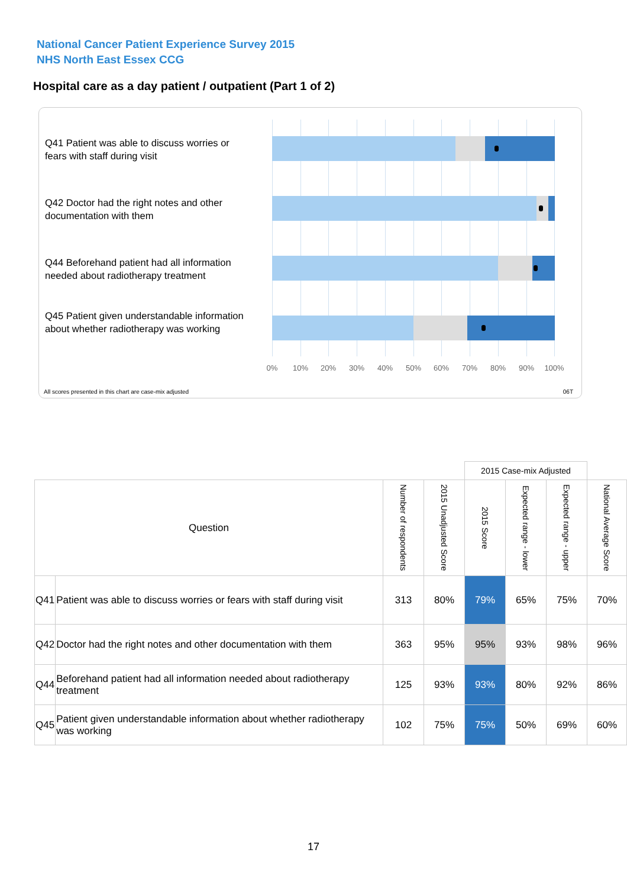National Cancer Patient Experience Survey 2015
NHS North East Essex CCG
Hospital care as a day patient / outpatient (Part 1 of 2)
Q41 Patient was able to discuss worries or fears with staff during visit
Q42 Doctor had the right notes and other documentation with them
Q44 Beforehand patient had all information needed about radiotherapy treatment
Q45 Patient given understandable information about whether radiotherapy was working
0% 10% 20% 30% 40% 50% 60% 70% 80% 90% 100%
All scores presented in this chart are case-mix adjusted
06T
| | | | | 2015 Case-mix Adjusted | | | |
| Question | | Number of respondents | 2015 Unadjusted Score | 2015 Score | Expected range - lower | Expected range - upper | National Average Score |
| Q41 | Patient was able to discuss worries or fears with staff during visit | 313 | 80% | 79% | 65% | 75% | 70% |
| Q42 | Doctor had the right notes and other documentation with them | 363 | 95% | 95% | 93% | 98% | 96% |
| Q44 | Beforehand patient had all information needed about radiotherapy treatment | 125 | 93% | 93% | 80% | 92% | 86% |
| Q45 | Patient given understandable information about whether radiotherapy was working | 102 | 75% | 75% | 50% | 69% | 60% |
17